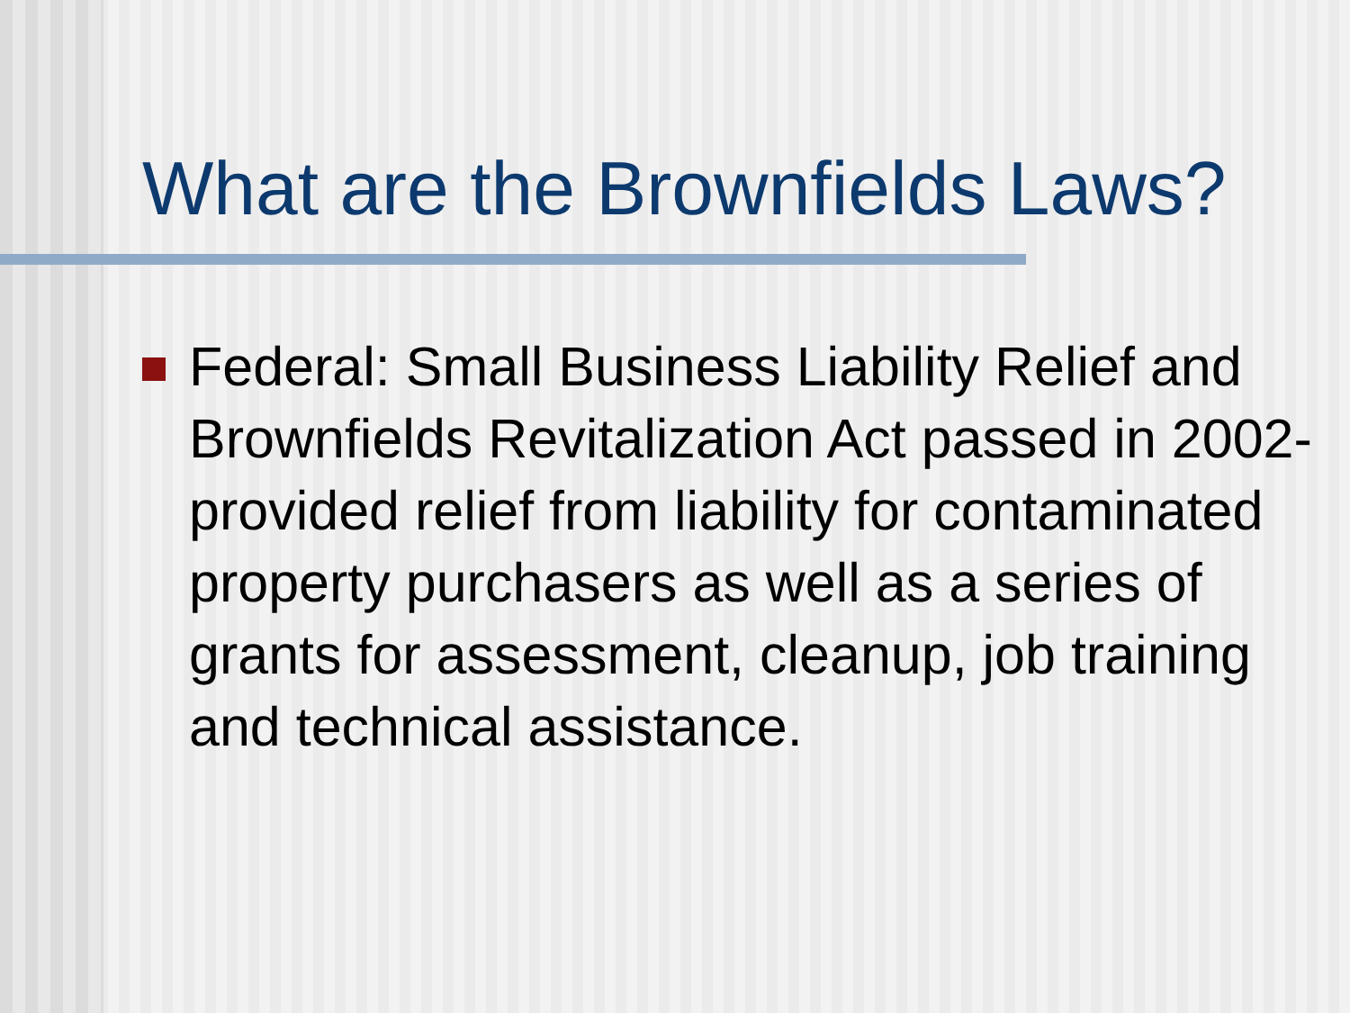What are the Brownfields Laws?
Federal: Small Business Liability Relief and Brownfields Revitalization Act passed in 2002- provided relief from liability for contaminated property purchasers as well as a series of grants for assessment, cleanup, job training and technical assistance.